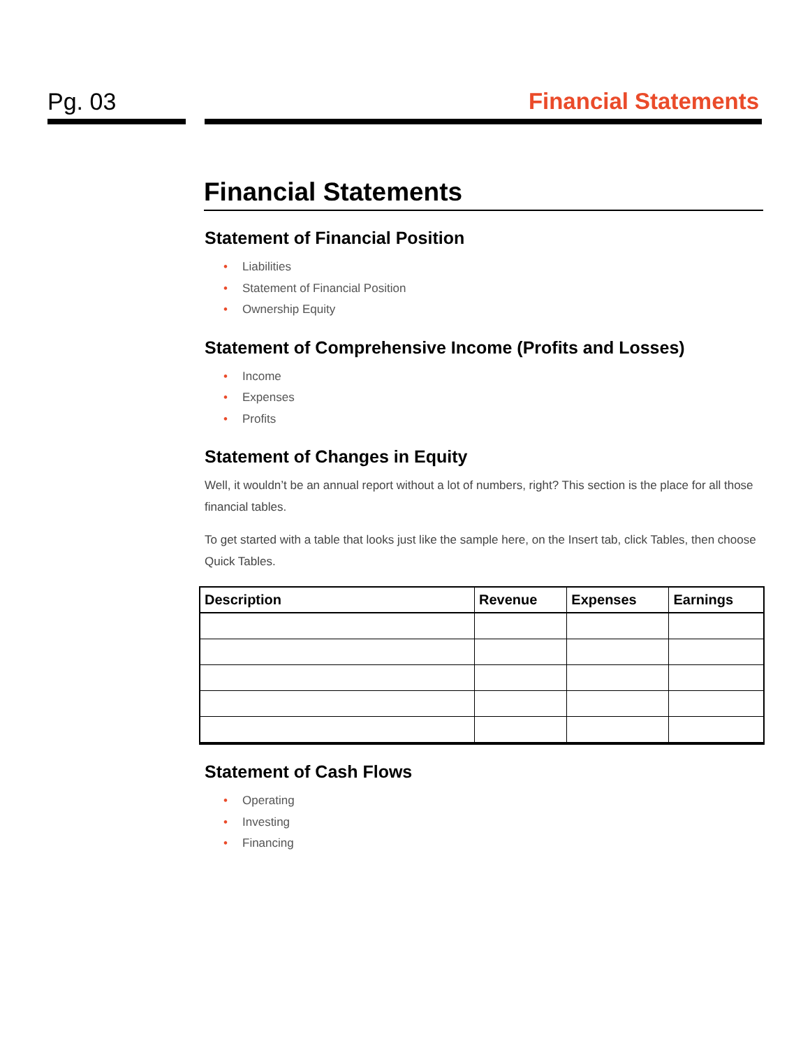Pg. 03 Financial Statements
Financial Statements
Statement of Financial Position
• Liabilities
• Statement of Financial Position
• Ownership Equity
Statement of Comprehensive Income (Profits and Losses)
• Income
• Expenses
• Profits
Statement of Changes in Equity
Well, it wouldn’t be an annual report without a lot of numbers, right? This section is the place for all those financial tables.
To get started with a table that looks just like the sample here, on the Insert tab, click Tables, then choose Quick Tables.
| Description | Revenue | Expenses | Earnings |
| --- | --- | --- | --- |
Statement of Cash Flows
• Operating
• Investing
• Financing